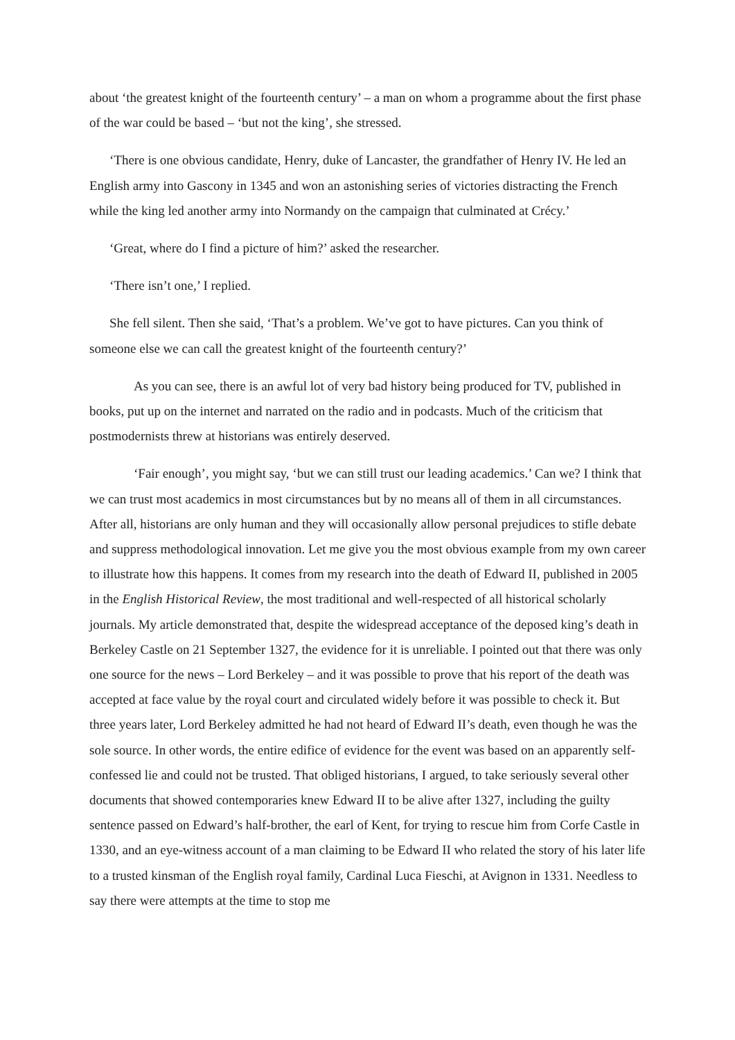about ‘the greatest knight of the fourteenth century’ – a man on whom a programme about the first phase of the war could be based – ‘but not the king’, she stressed.
‘There is one obvious candidate, Henry, duke of Lancaster, the grandfather of Henry IV. He led an English army into Gascony in 1345 and won an astonishing series of victories distracting the French while the king led another army into Normandy on the campaign that culminated at Crécy.’
‘Great, where do I find a picture of him?’ asked the researcher.
‘There isn’t one,’ I replied.
She fell silent. Then she said, ‘That’s a problem. We’ve got to have pictures. Can you think of someone else we can call the greatest knight of the fourteenth century?’
As you can see, there is an awful lot of very bad history being produced for TV, published in books, put up on the internet and narrated on the radio and in podcasts. Much of the criticism that postmodernists threw at historians was entirely deserved.
‘Fair enough’, you might say, ‘but we can still trust our leading academics.’ Can we? I think that we can trust most academics in most circumstances but by no means all of them in all circumstances. After all, historians are only human and they will occasionally allow personal prejudices to stifle debate and suppress methodological innovation. Let me give you the most obvious example from my own career to illustrate how this happens. It comes from my research into the death of Edward II, published in 2005 in the English Historical Review, the most traditional and well-respected of all historical scholarly journals. My article demonstrated that, despite the widespread acceptance of the deposed king’s death in Berkeley Castle on 21 September 1327, the evidence for it is unreliable. I pointed out that there was only one source for the news – Lord Berkeley – and it was possible to prove that his report of the death was accepted at face value by the royal court and circulated widely before it was possible to check it. But three years later, Lord Berkeley admitted he had not heard of Edward II’s death, even though he was the sole source. In other words, the entire edifice of evidence for the event was based on an apparently self-confessed lie and could not be trusted. That obliged historians, I argued, to take seriously several other documents that showed contemporaries knew Edward II to be alive after 1327, including the guilty sentence passed on Edward’s half-brother, the earl of Kent, for trying to rescue him from Corfe Castle in 1330, and an eye-witness account of a man claiming to be Edward II who related the story of his later life to a trusted kinsman of the English royal family, Cardinal Luca Fieschi, at Avignon in 1331. Needless to say there were attempts at the time to stop me